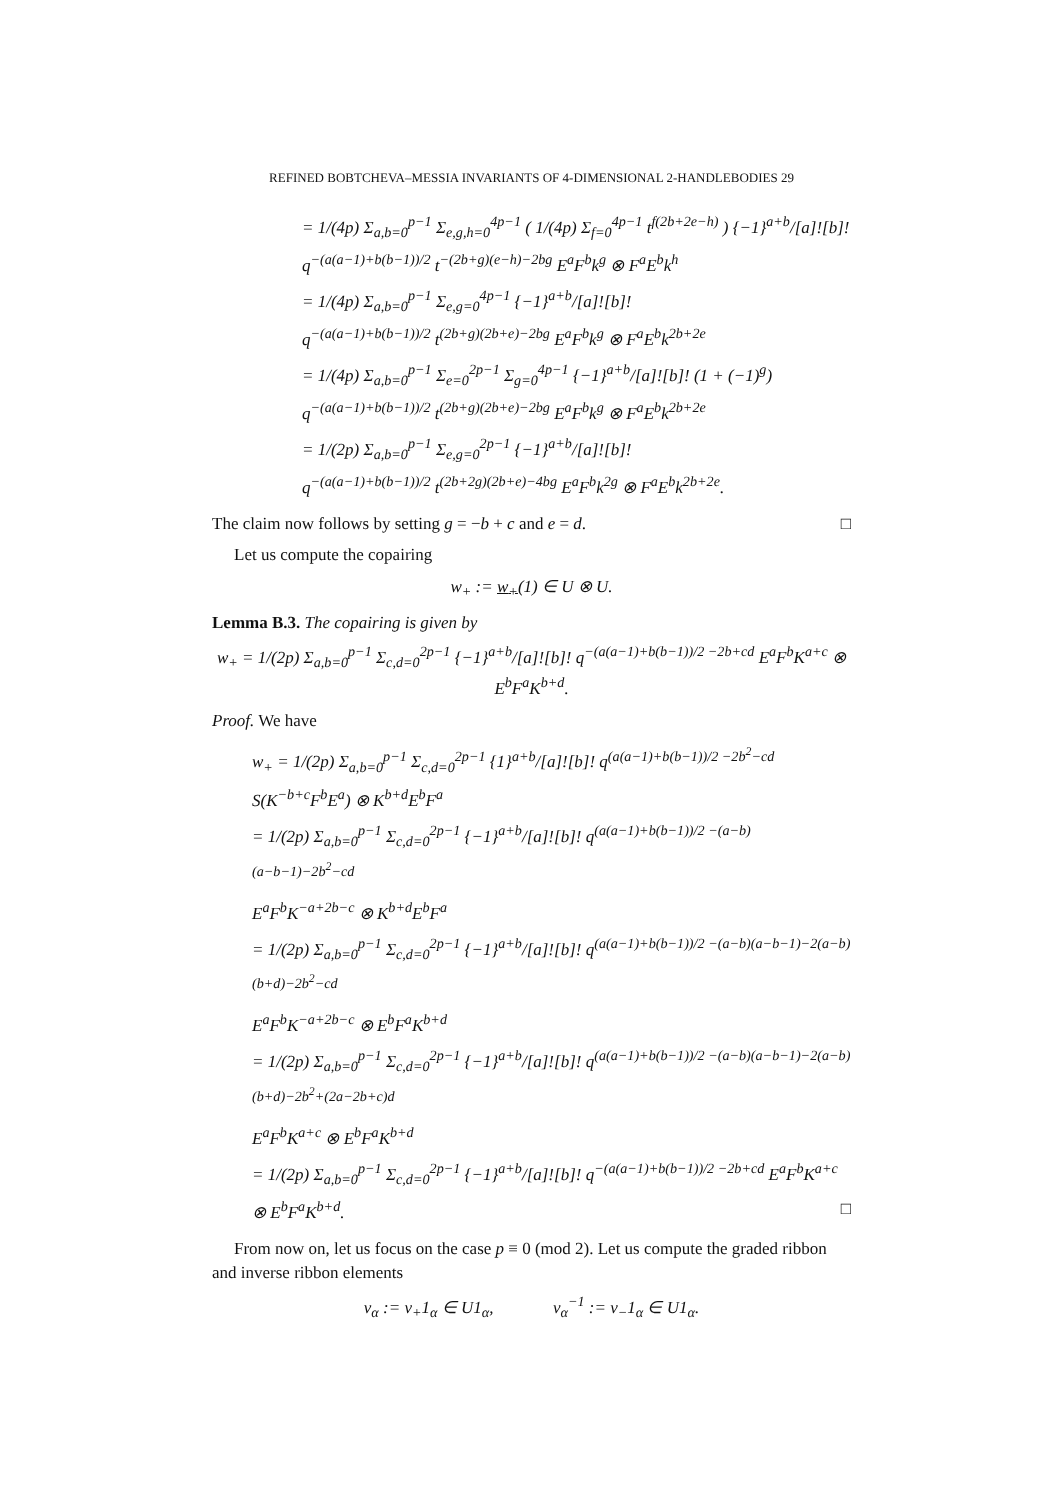REFINED BOBTCHEVA–MESSIA INVARIANTS OF 4-DIMENSIONAL 2-HANDLEBODIES 29
= 1/(4p) Σ<sub>a,b=0</sub><sup>p−1</sup> Σ<sub>e,g,h=0</sub><sup>4p−1</sup> ( 1/(4p) Σ<sub>f=0</sub><sup>4p−1</sup> t<sup>f(2b+2e−h)</sup> ) {−1}<sup>a+b</sup>/[a]![b]!
q<sup>−(a(a−1)+b(b−1))/2</sup> t<sup>−(2b+g)(e−h)−2bg</sup> E<sup>a</sup>F<sup>b</sup>k<sup>g</sup> ⊗ F<sup>a</sup>E<sup>b</sup>k<sup>h</sup>
= 1/(4p) Σ<sub>a,b=0</sub><sup>p−1</sup> Σ<sub>e,g=0</sub><sup>4p−1</sup> {−1}<sup>a+b</sup>/[a]![b]!
q<sup>−(a(a−1)+b(b−1))/2</sup> t<sup>(2b+g)(2b+e)−2bg</sup> E<sup>a</sup>F<sup>b</sup>k<sup>g</sup> ⊗ F<sup>a</sup>E<sup>b</sup>k<sup>2b+2e</sup>
= 1/(4p) Σ<sub>a,b=0</sub><sup>p−1</sup> Σ<sub>e=0</sub><sup>2p−1</sup> Σ<sub>g=0</sub><sup>4p−1</sup> {−1}<sup>a+b</sup>/[a]![b]! (1 + (−1)<sup>g</sup>)
q<sup>−(a(a−1)+b(b−1))/2</sup> t<sup>(2b+g)(2b+e)−2bg</sup> E<sup>a</sup>F<sup>b</sup>k<sup>g</sup> ⊗ F<sup>a</sup>E<sup>b</sup>k<sup>2b+2e</sup>
= 1/(2p) Σ<sub>a,b=0</sub><sup>p−1</sup> Σ<sub>e,g=0</sub><sup>2p−1</sup> {−1}<sup>a+b</sup>/[a]![b]!
q<sup>−(a(a−1)+b(b−1))/2</sup> t<sup>(2b+2g)(2b+e)−4bg</sup> E<sup>a</sup>F<sup>b</sup>k<sup>2g</sup> ⊗ F<sup>a</sup>E<sup>b</sup>k<sup>2b+2e</sup>.
The claim now follows by setting g = −b + c and e = d. □
Let us compute the copairing
w<sub>+</sub> := w<sub>+</sub>(1) ∈ U ⊗ U.
Lemma B.3. The copairing is given by
w<sub>+</sub> = 1/(2p) Σ<sub>a,b=0</sub><sup>p−1</sup> Σ<sub>c,d=0</sub><sup>2p−1</sup> {−1}<sup>a+b</sup>/[a]![b]! q<sup>−(a(a−1)+b(b−1))/2 −2b+cd</sup> E<sup>a</sup>F<sup>b</sup>K<sup>a+c</sup> ⊗ E<sup>b</sup>F<sup>a</sup>K<sup>b+d</sup>.
Proof. We have
w<sub>+</sub> = 1/(2p) Σ<sub>a,b=0</sub><sup>p−1</sup> Σ<sub>c,d=0</sub><sup>2p−1</sup> {1}<sup>a+b</sup>/[a]![b]! q<sup>(a(a−1)+b(b−1))/2 −2b<sup>2</sup>−cd</sup> S(K<sup>−b+c</sup>F<sup>b</sup>E<sup>a</sup>) ⊗ K<sup>b+d</sup>E<sup>b</sup>F<sup>a</sup>
= 1/(2p) Σ<sub>a,b=0</sub><sup>p−1</sup> Σ<sub>c,d=0</sub><sup>2p−1</sup> {−1}<sup>a+b</sup>/[a]![b]! q<sup>(a(a−1)+b(b−1))/2 −(a−b)(a−b−1)−2b<sup>2</sup>−cd</sup>
E<sup>a</sup>F<sup>b</sup>K<sup>−a+2b−c</sup> ⊗ K<sup>b+d</sup>E<sup>b</sup>F<sup>a</sup>
= 1/(2p) Σ<sub>a,b=0</sub><sup>p−1</sup> Σ<sub>c,d=0</sub><sup>2p−1</sup> {−1}<sup>a+b</sup>/[a]![b]! q<sup>(a(a−1)+b(b−1))/2 −(a−b)(a−b−1)−2(a−b)(b+d)−2b<sup>2</sup>−cd</sup>
E<sup>a</sup>F<sup>b</sup>K<sup>−a+2b−c</sup> ⊗ E<sup>b</sup>F<sup>a</sup>K<sup>b+d</sup>
= 1/(2p) Σ<sub>a,b=0</sub><sup>p−1</sup> Σ<sub>c,d=0</sub><sup>2p−1</sup> {−1}<sup>a+b</sup>/[a]![b]! q<sup>(a(a−1)+b(b−1))/2 −(a−b)(a−b−1)−2(a−b)(b+d)−2b<sup>2</sup>+(2a−2b+c)d</sup>
E<sup>a</sup>F<sup>b</sup>K<sup>a+c</sup> ⊗ E<sup>b</sup>F<sup>a</sup>K<sup>b+d</sup>
= 1/(2p) Σ<sub>a,b=0</sub><sup>p−1</sup> Σ<sub>c,d=0</sub><sup>2p−1</sup> {−1}<sup>a+b</sup>/[a]![b]! q<sup>−(a(a−1)+b(b−1))/2 −2b+cd</sup> E<sup>a</sup>F<sup>b</sup>K<sup>a+c</sup> ⊗ E<sup>b</sup>F<sup>a</sup>K<sup>b+d</sup>. □
From now on, let us focus on the case p ≡ 0 (mod 2). Let us compute the graded ribbon and inverse ribbon elements
v<sub>α</sub> := v<sub>+</sub>1<sub>α</sub> ∈ U1<sub>α</sub>, v<sub>α</sub><sup>−1</sup> := v<sub>−</sub>1<sub>α</sub> ∈ U1<sub>α</sub>.